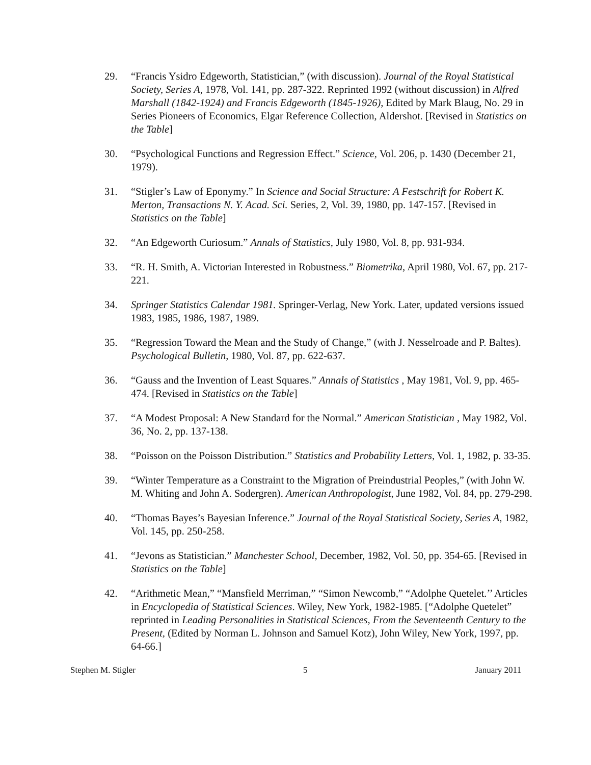29. “Francis Ysidro Edgeworth, Statistician,” (with discussion). Journal of the Royal Statistical Society, Series A, 1978, Vol. 141, pp. 287-322. Reprinted 1992 (without discussion) in Alfred Marshall (1842-1924) and Francis Edgeworth (1845-1926), Edited by Mark Blaug, No. 29 in Series Pioneers of Economics, Elgar Reference Collection, Aldershot. [Revised in Statistics on the Table]
30. “Psychological Functions and Regression Effect.” Science, Vol. 206, p. 1430 (December 21, 1979).
31. “Stigler’s Law of Eponymy.” In Science and Social Structure: A Festschrift for Robert K. Merton, Transactions N. Y. Acad. Sci. Series, 2, Vol. 39, 1980, pp. 147-157. [Revised in Statistics on the Table]
32. “An Edgeworth Curiosum.” Annals of Statistics, July 1980, Vol. 8, pp. 931-934.
33. “R. H. Smith, A. Victorian Interested in Robustness.” Biometrika, April 1980, Vol. 67, pp. 217-221.
34. Springer Statistics Calendar 1981. Springer-Verlag, New York. Later, updated versions issued 1983, 1985, 1986, 1987, 1989.
35. “Regression Toward the Mean and the Study of Change,” (with J. Nesselroade and P. Baltes). Psychological Bulletin, 1980, Vol. 87, pp. 622-637.
36. “Gauss and the Invention of Least Squares.” Annals of Statistics , May 1981, Vol. 9, pp. 465-474. [Revised in Statistics on the Table]
37. “A Modest Proposal: A New Standard for the Normal.” American Statistician , May 1982, Vol. 36, No. 2, pp. 137-138.
38. “Poisson on the Poisson Distribution.” Statistics and Probability Letters, Vol. 1, 1982, p. 33-35.
39. “Winter Temperature as a Constraint to the Migration of Preindustrial Peoples,” (with John W. M. Whiting and John A. Sodergren). American Anthropologist, June 1982, Vol. 84, pp. 279-298.
40. “Thomas Bayes’s Bayesian Inference.” Journal of the Royal Statistical Society, Series A, 1982, Vol. 145, pp. 250-258.
41. “Jevons as Statistician.” Manchester School, December, 1982, Vol. 50, pp. 354-65. [Revised in Statistics on the Table]
42. “Arithmetic Mean,” “Mansfield Merriman,” “Simon Newcomb,” “Adolphe Quetelet.’’ Articles in Encyclopedia of Statistical Sciences. Wiley, New York, 1982-1985. [“Adolphe Quetelet” reprinted in Leading Personalities in Statistical Sciences, From the Seventeenth Century to the Present, (Edited by Norman L. Johnson and Samuel Kotz), John Wiley, New York, 1997, pp. 64-66.]
Stephen M. Stigler 5 January 2011